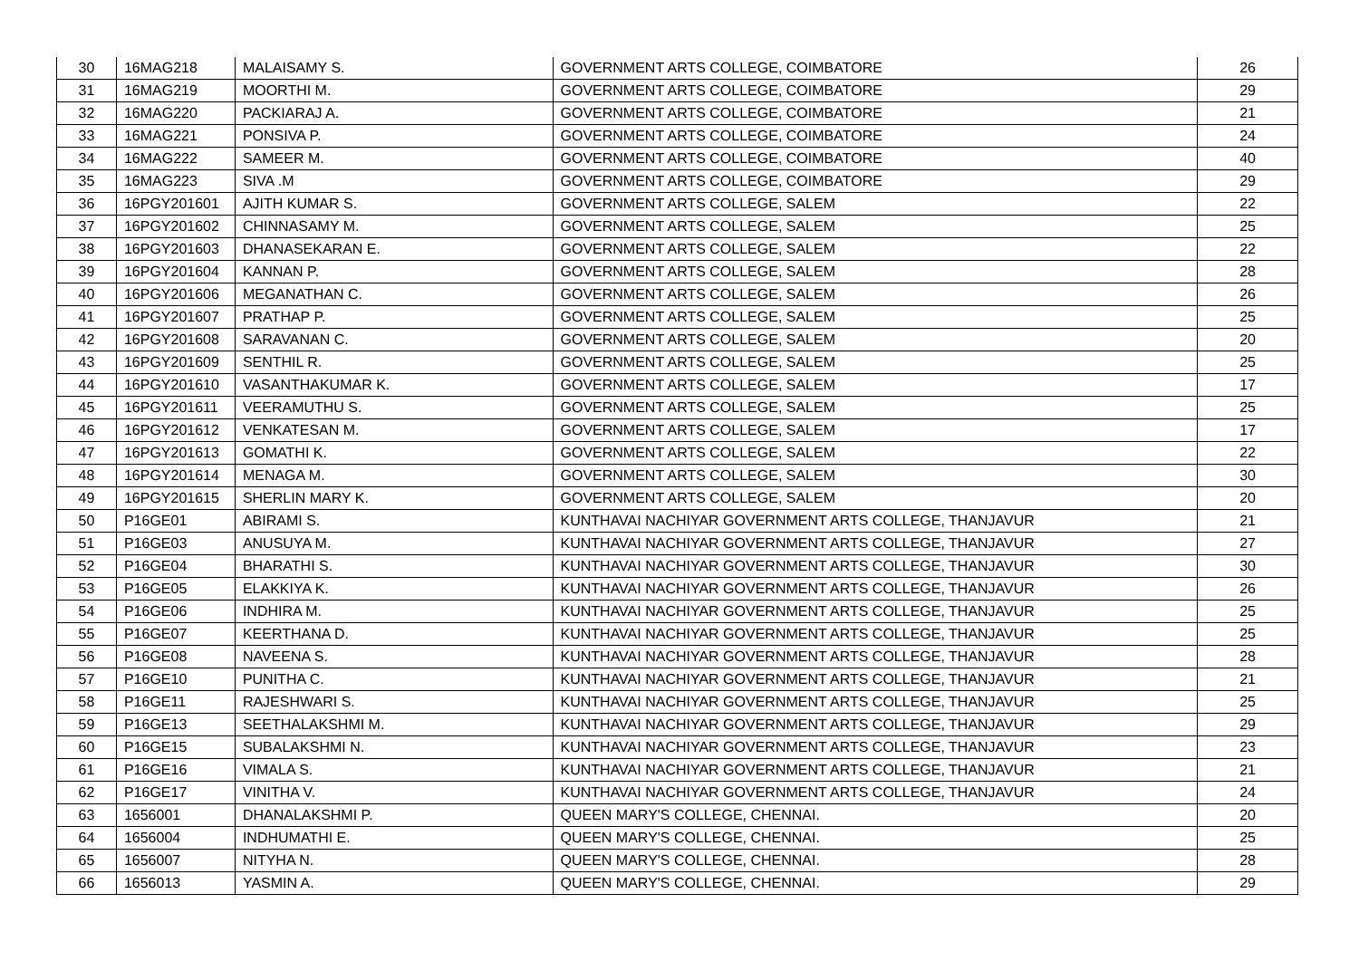| 30 | 16MAG218 | MALAISAMY S. | GOVERNMENT ARTS COLLEGE, COIMBATORE | 26 |
| 31 | 16MAG219 | MOORTHI M. | GOVERNMENT ARTS COLLEGE, COIMBATORE | 29 |
| 32 | 16MAG220 | PACKIARAJ A. | GOVERNMENT ARTS COLLEGE, COIMBATORE | 21 |
| 33 | 16MAG221 | PONSIVA P. | GOVERNMENT ARTS COLLEGE, COIMBATORE | 24 |
| 34 | 16MAG222 | SAMEER M. | GOVERNMENT ARTS COLLEGE, COIMBATORE | 40 |
| 35 | 16MAG223 | SIVA .M | GOVERNMENT ARTS COLLEGE, COIMBATORE | 29 |
| 36 | 16PGY201601 | AJITH KUMAR S. | GOVERNMENT ARTS COLLEGE, SALEM | 22 |
| 37 | 16PGY201602 | CHINNASAMY M. | GOVERNMENT ARTS COLLEGE, SALEM | 25 |
| 38 | 16PGY201603 | DHANASEKARAN E. | GOVERNMENT ARTS COLLEGE, SALEM | 22 |
| 39 | 16PGY201604 | KANNAN P. | GOVERNMENT ARTS COLLEGE, SALEM | 28 |
| 40 | 16PGY201606 | MEGANATHAN C. | GOVERNMENT ARTS COLLEGE, SALEM | 26 |
| 41 | 16PGY201607 | PRATHAP P. | GOVERNMENT ARTS COLLEGE, SALEM | 25 |
| 42 | 16PGY201608 | SARAVANAN C. | GOVERNMENT ARTS COLLEGE, SALEM | 20 |
| 43 | 16PGY201609 | SENTHIL R. | GOVERNMENT ARTS COLLEGE, SALEM | 25 |
| 44 | 16PGY201610 | VASANTHAKUMAR K. | GOVERNMENT ARTS COLLEGE, SALEM | 17 |
| 45 | 16PGY201611 | VEERAMUTHU S. | GOVERNMENT ARTS COLLEGE, SALEM | 25 |
| 46 | 16PGY201612 | VENKATESAN M. | GOVERNMENT ARTS COLLEGE, SALEM | 17 |
| 47 | 16PGY201613 | GOMATHI K. | GOVERNMENT ARTS COLLEGE, SALEM | 22 |
| 48 | 16PGY201614 | MENAGA M. | GOVERNMENT ARTS COLLEGE, SALEM | 30 |
| 49 | 16PGY201615 | SHERLIN MARY K. | GOVERNMENT ARTS COLLEGE, SALEM | 20 |
| 50 | P16GE01 | ABIRAMI S. | KUNTHAVAI NACHIYAR GOVERNMENT ARTS COLLEGE, THANJAVUR | 21 |
| 51 | P16GE03 | ANUSUYA M. | KUNTHAVAI NACHIYAR GOVERNMENT ARTS COLLEGE, THANJAVUR | 27 |
| 52 | P16GE04 | BHARATHI S. | KUNTHAVAI NACHIYAR GOVERNMENT ARTS COLLEGE, THANJAVUR | 30 |
| 53 | P16GE05 | ELAKKIYA K. | KUNTHAVAI NACHIYAR GOVERNMENT ARTS COLLEGE, THANJAVUR | 26 |
| 54 | P16GE06 | INDHIRA M. | KUNTHAVAI NACHIYAR GOVERNMENT ARTS COLLEGE, THANJAVUR | 25 |
| 55 | P16GE07 | KEERTHANA D. | KUNTHAVAI NACHIYAR GOVERNMENT ARTS COLLEGE, THANJAVUR | 25 |
| 56 | P16GE08 | NAVEENA S. | KUNTHAVAI NACHIYAR GOVERNMENT ARTS COLLEGE, THANJAVUR | 28 |
| 57 | P16GE10 | PUNITHA C. | KUNTHAVAI NACHIYAR GOVERNMENT ARTS COLLEGE, THANJAVUR | 21 |
| 58 | P16GE11 | RAJESHWARI S. | KUNTHAVAI NACHIYAR GOVERNMENT ARTS COLLEGE, THANJAVUR | 25 |
| 59 | P16GE13 | SEETHALAKSHMI M. | KUNTHAVAI NACHIYAR GOVERNMENT ARTS COLLEGE, THANJAVUR | 29 |
| 60 | P16GE15 | SUBALAKSHMI N. | KUNTHAVAI NACHIYAR GOVERNMENT ARTS COLLEGE, THANJAVUR | 23 |
| 61 | P16GE16 | VIMALA S. | KUNTHAVAI NACHIYAR GOVERNMENT ARTS COLLEGE, THANJAVUR | 21 |
| 62 | P16GE17 | VINITHA V. | KUNTHAVAI NACHIYAR GOVERNMENT ARTS COLLEGE, THANJAVUR | 24 |
| 63 | 1656001 | DHANALAKSHMI P. | QUEEN MARY'S COLLEGE, CHENNAI. | 20 |
| 64 | 1656004 | INDHUMATHI E. | QUEEN MARY'S COLLEGE, CHENNAI. | 25 |
| 65 | 1656007 | NITYHA N. | QUEEN MARY'S COLLEGE, CHENNAI. | 28 |
| 66 | 1656013 | YASMIN A. | QUEEN MARY'S COLLEGE, CHENNAI. | 29 |